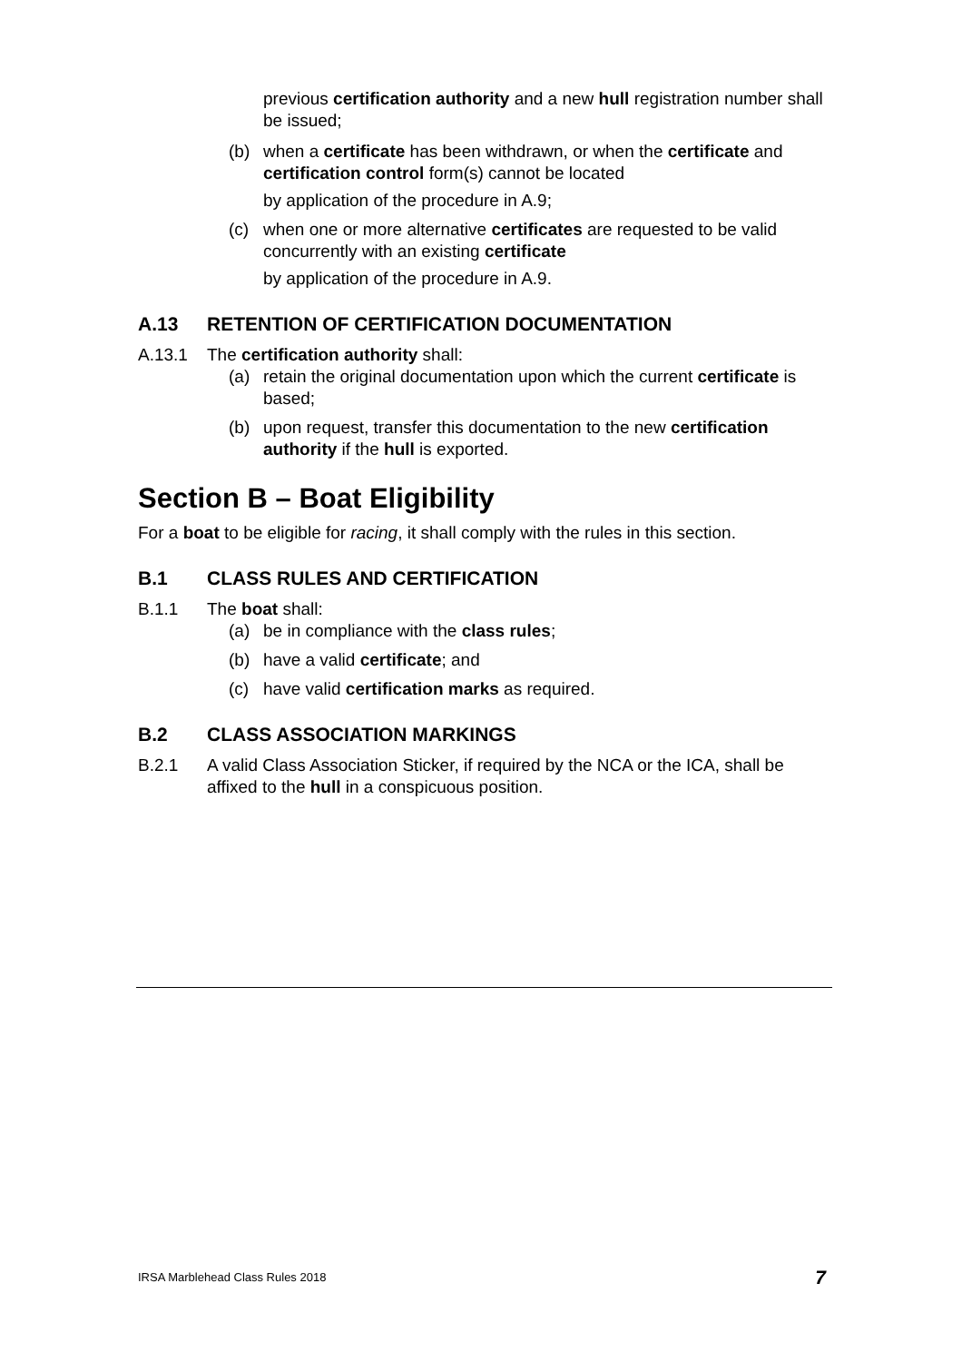previous certification authority and a new hull registration number shall be issued;
(b) when a certificate has been withdrawn, or when the certificate and certification control form(s) cannot be located
by application of the procedure in A.9;
(c) when one or more alternative certificates are requested to be valid concurrently with an existing certificate
by application of the procedure in A.9.
A.13 RETENTION OF CERTIFICATION DOCUMENTATION
A.13.1 The certification authority shall:
(a) retain the original documentation upon which the current certificate is based;
(b) upon request, transfer this documentation to the new certification authority if the hull is exported.
Section B – Boat Eligibility
For a boat to be eligible for racing, it shall comply with the rules in this section.
B.1 CLASS RULES AND CERTIFICATION
B.1.1 The boat shall:
(a) be in compliance with the class rules;
(b) have a valid certificate; and
(c) have valid certification marks as required.
B.2 CLASS ASSOCIATION MARKINGS
B.2.1 A valid Class Association Sticker, if required by the NCA or the ICA, shall be affixed to the hull in a conspicuous position.
IRSA Marblehead Class Rules 2018 7